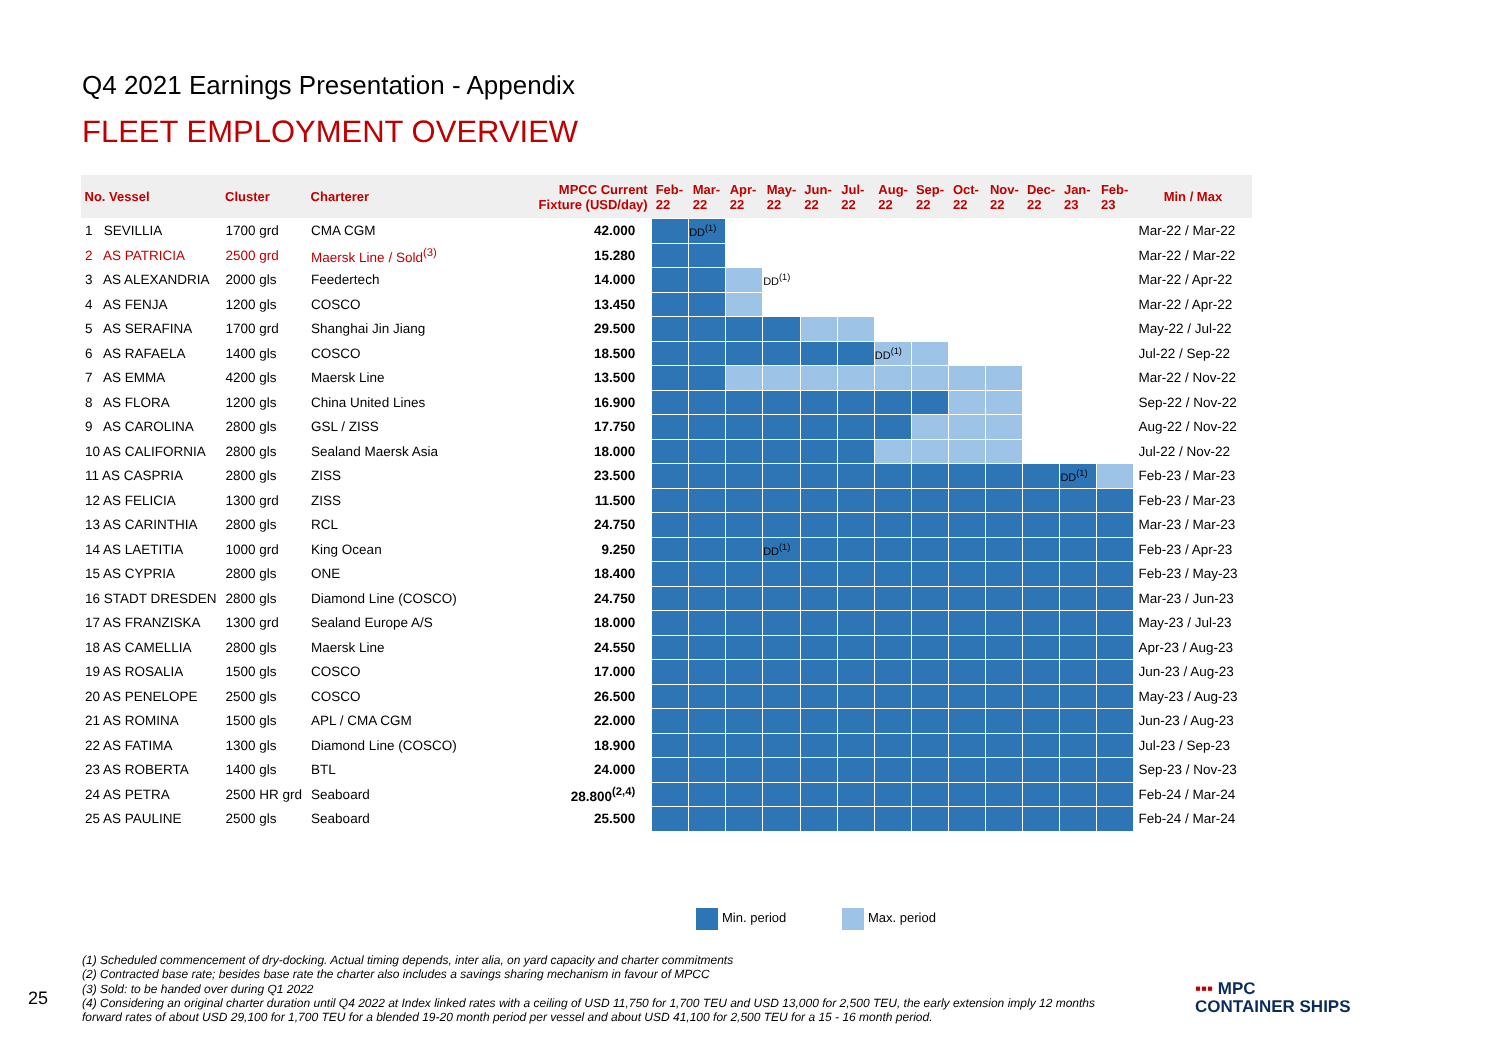Q4 2021 Earnings Presentation - Appendix
FLEET EMPLOYMENT OVERVIEW
| No. Vessel | Cluster | Charterer | MPCC Current Fixture (USD/day) | Feb- 22 | Mar- 22 | Apr- 22 | May- 22 | Jun- 22 | Jul- 22 | Aug- 22 | Sep- 22 | Oct- 22 | Nov- 22 | Dec- 22 | Jan- 23 | Feb- 23 | Min / Max |
| --- | --- | --- | --- | --- | --- | --- | --- | --- | --- | --- | --- | --- | --- | --- | --- | --- | --- |
| 1 SEVILLIA | 1700 grd | CMA CGM | 42.000 | | DD<sup>(1)</sup> | | | | | | | | | | | | Mar-22 / Mar-22 |
| 2 AS PATRICIA | 2500 grd | Maersk Line / Sold<sup>(3)</sup> | 15.280 | | | | | | | | | | | | | | Mar-22 / Mar-22 |
| 3 AS ALEXANDRIA | 2000 gls | Feedertech | 14.000 | | | | DD<sup>(1)</sup> | | | | | | | | | | Mar-22 / Apr-22 |
| 4 AS FENJA | 1200 gls | COSCO | 13.450 | | | | | | | | | | | | | | Mar-22 / Apr-22 |
| 5 AS SERAFINA | 1700 grd | Shanghai Jin Jiang | 29.500 | | | | | | | | | | | | | | May-22 / Jul-22 |
| 6 AS RAFAELA | 1400 gls | COSCO | 18.500 | | | | | | | DD<sup>(1)</sup> | | | | | | | Jul-22 / Sep-22 |
| 7 AS EMMA | 4200 gls | Maersk Line | 13.500 | | | | | | | | | | | | | | Mar-22 / Nov-22 |
| 8 AS FLORA | 1200 gls | China United Lines | 16.900 | | | | | | | | | | | | | | Sep-22 / Nov-22 |
| 9 AS CAROLINA | 2800 gls | GSL / ZISS | 17.750 | | | | | | | | | | | | | | Aug-22 / Nov-22 |
| 10 AS CALIFORNIA | 2800 gls | Sealand Maersk Asia | 18.000 | | | | | | | | | | | | | | Jul-22 / Nov-22 |
| 11 AS CASPRIA | 2800 gls | ZISS | 23.500 | | | | | | | | | | | | DD<sup>(1)</sup> | | Feb-23 / Mar-23 |
| 12 AS FELICIA | 1300 grd | ZISS | 11.500 | | | | | | | | | | | | | | Feb-23 / Mar-23 |
| 13 AS CARINTHIA | 2800 gls | RCL | 24.750 | | | | | | | | | | | | | | Mar-23 / Mar-23 |
| 14 AS LAETITIA | 1000 grd | King Ocean | 9.250 | | | | DD<sup>(1)</sup> | | | | | | | | | | Feb-23 / Apr-23 |
| 15 AS CYPRIA | 2800 gls | ONE | 18.400 | | | | | | | | | | | | | | Feb-23 / May-23 |
| 16 STADT DRESDEN | 2800 gls | Diamond Line (COSCO) | 24.750 | | | | | | | | | | | | | | Mar-23 / Jun-23 |
| 17 AS FRANZISKA | 1300 grd | Sealand Europe A/S | 18.000 | | | | | | | | | | | | | | May-23 / Jul-23 |
| 18 AS CAMELLIA | 2800 gls | Maersk Line | 24.550 | | | | | | | | | | | | | | Apr-23 / Aug-23 |
| 19 AS ROSALIA | 1500 gls | COSCO | 17.000 | | | | | | | | | | | | | | Jun-23 / Aug-23 |
| 20 AS PENELOPE | 2500 gls | COSCO | 26.500 | | | | | | | | | | | | | | May-23 / Aug-23 |
| 21 AS ROMINA | 1500 gls | APL / CMA CGM | 22.000 | | | | | | | | | | | | | | Jun-23 / Aug-23 |
| 22 AS FATIMA | 1300 gls | Diamond Line (COSCO) | 18.900 | | | | | | | | | | | | | | Jul-23 / Sep-23 |
| 23 AS ROBERTA | 1400 gls | BTL | 24.000 | | | | | | | | | | | | | | Sep-23 / Nov-23 |
| 24 AS PETRA | 2500 HR grd | Seaboard | 28.800<sup>(2,4)</sup> | | | | | | | | | | | | | | Feb-24 / Mar-24 |
| 25 AS PAULINE | 2500 gls | Seaboard | 25.500 | | | | | | | | | | | | | | Feb-24 / Mar-24 |
Min. period Max. period
(1) Scheduled commencement of dry-docking. Actual timing depends, inter alia, on yard capacity and charter commitments
(2) Contracted base rate; besides base rate the charter also includes a savings sharing mechanism in favour of MPCC
(3) Sold: to be handed over during Q1 2022
(4) Considering an original charter duration until Q4 2022 at Index linked rates with a ceiling of USD 11,750 for 1,700 TEU and USD 13,000 for 2,500 TEU, the early extension imply 12 months forward rates of about USD 29,100 for 1,700 TEU for a blended 19-20 month period per vessel and about USD 41,100 for 2,500 TEU for a 15 - 16 month period.
25
▪▪▪ MPC
CONTAINER SHIPS